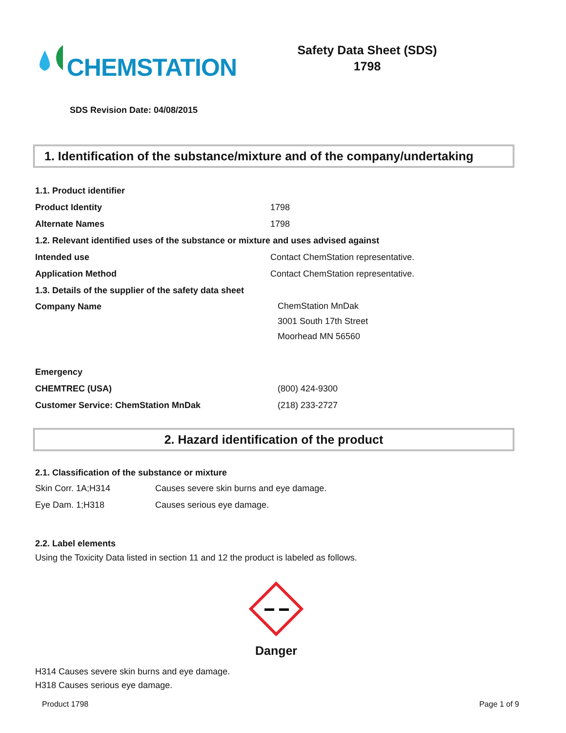CHEMSTATION
Safety Data Sheet (SDS)
1798
SDS Revision Date: 04/08/2015
1. Identification of the substance/mixture and of the company/undertaking
| 1.1. Product identifier | |
| Product Identity | 1798 |
| Alternate Names | 1798 |
| 1.2. Relevant identified uses of the substance or mixture and uses advised against | |
| Intended use | Contact ChemStation representative. |
| Application Method | Contact ChemStation representative. |
| 1.3. Details of the supplier of the safety data sheet | |
| Company Name | ChemStation MnDak 3001 South 17th Street Moorhead MN 56560 |
| Emergency | |
| CHEMTREC (USA) | (800) 424-9300 |
| Customer Service: ChemStation MnDak | (218) 233-2727 |
2. Hazard identification of the product
2.1. Classification of the substance or mixture
| Skin Corr. 1A;H314 | Causes severe skin burns and eye damage. |
| Eye Dam. 1;H318 | Causes serious eye damage. |
2.2. Label elements
Using the Toxicity Data listed in section 11 and 12 the product is labeled as follows.
Danger
H314 Causes severe skin burns and eye damage.
H318 Causes serious eye damage.
Product 1798 Page 1 of 9